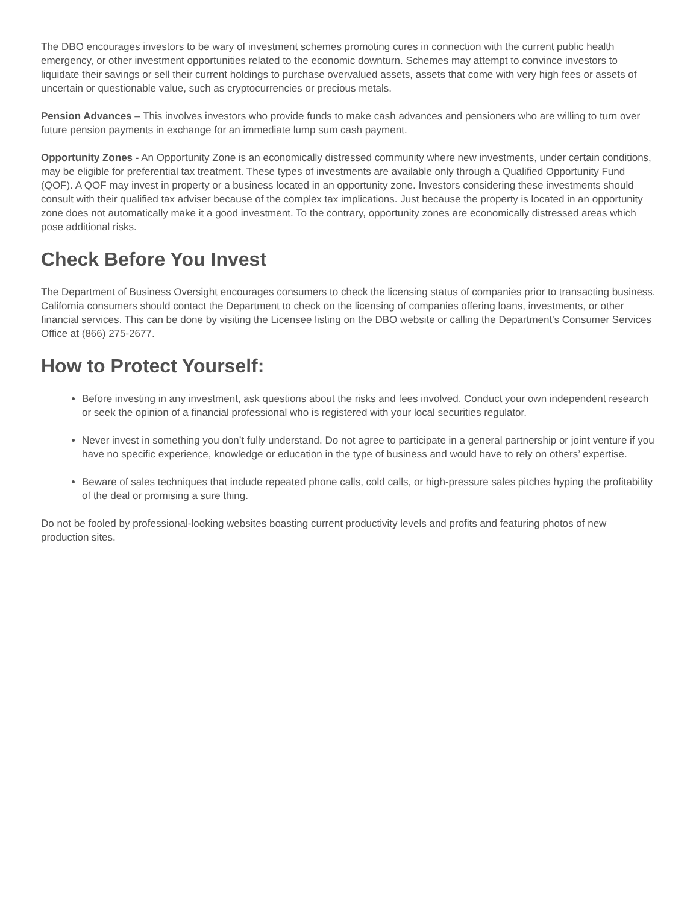The DBO encourages investors to be wary of investment schemes promoting cures in connection with the current public health emergency, or other investment opportunities related to the economic downturn. Schemes may attempt to convince investors to liquidate their savings or sell their current holdings to purchase overvalued assets, assets that come with very high fees or assets of uncertain or questionable value, such as cryptocurrencies or precious metals.
Pension Advances – This involves investors who provide funds to make cash advances and pensioners who are willing to turn over future pension payments in exchange for an immediate lump sum cash payment.
Opportunity Zones - An Opportunity Zone is an economically distressed community where new investments, under certain conditions, may be eligible for preferential tax treatment. These types of investments are available only through a Qualified Opportunity Fund (QOF). A QOF may invest in property or a business located in an opportunity zone. Investors considering these investments should consult with their qualified tax adviser because of the complex tax implications. Just because the property is located in an opportunity zone does not automatically make it a good investment. To the contrary, opportunity zones are economically distressed areas which pose additional risks.
Check Before You Invest
The Department of Business Oversight encourages consumers to check the licensing status of companies prior to transacting business. California consumers should contact the Department to check on the licensing of companies offering loans, investments, or other financial services. This can be done by visiting the Licensee listing on the DBO website or calling the Department's Consumer Services Office at (866) 275-2677.
How to Protect Yourself:
Before investing in any investment, ask questions about the risks and fees involved. Conduct your own independent research or seek the opinion of a financial professional who is registered with your local securities regulator.
Never invest in something you don’t fully understand. Do not agree to participate in a general partnership or joint venture if you have no specific experience, knowledge or education in the type of business and would have to rely on others’ expertise.
Beware of sales techniques that include repeated phone calls, cold calls, or high-pressure sales pitches hyping the profitability of the deal or promising a sure thing.
Do not be fooled by professional-looking websites boasting current productivity levels and profits and featuring photos of new production sites.